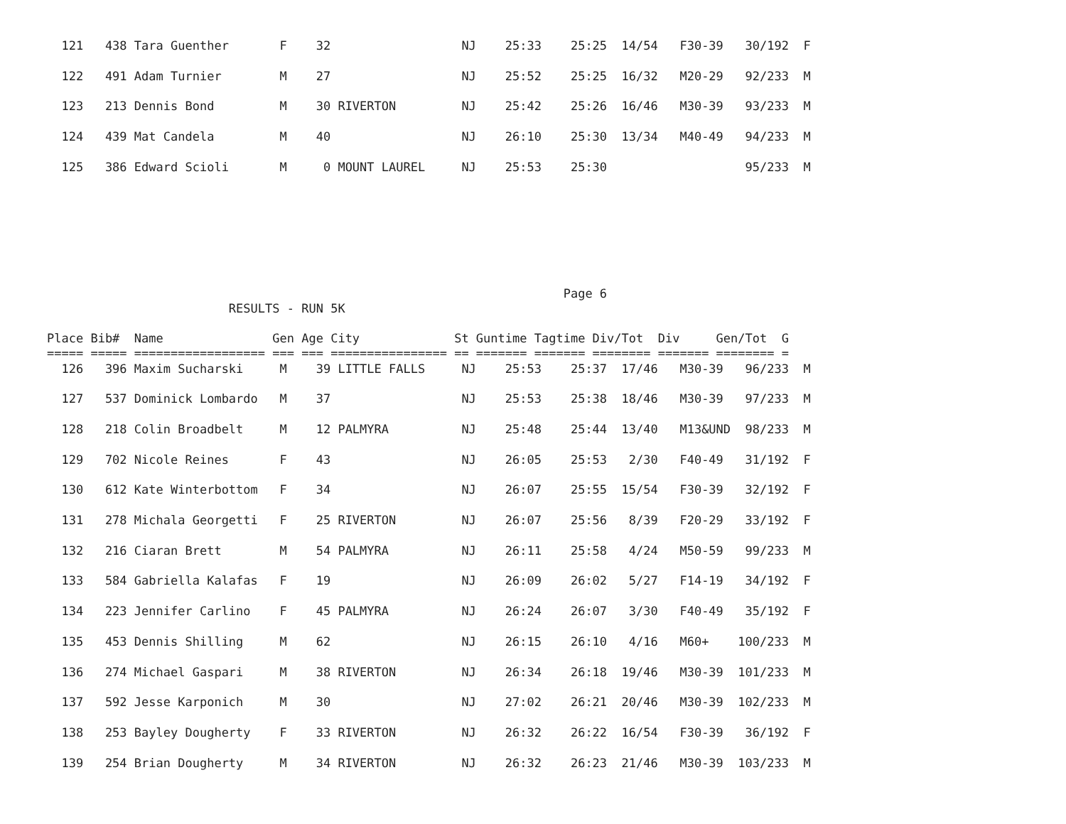121   438 Tara Guenther       F    32                  NJ    25:33    25:25  14/54   F30-39   30/192  F
  122   491 Adam Turnier        M    27                  NJ    25:52    25:25  16/32   M20-29   92/233  M
  123   213 Dennis Bond         M    30 RIVERTON         NJ    25:42    25:26  16/46   M30-39   93/233  M
  124   439 Mat Candela         M    40                  NJ    26:10    25:30  13/34   M40-49   94/233  M
  125   386 Edward Scioli       M     0 MOUNT LAUREL     NJ    25:53    25:30                   95/233  M
                                                                       Page 6
                         RESULTS - RUN 5K

Place Bib#  Name               Gen Age City             St Guntime Tagtime Div/Tot  Div     Gen/Tot  G
===== ===== ================== === === ================ == ======= ======= ======== ======= ======== =
  126   396 Maxim Sucharski     M    39 LITTLE FALLS     NJ    25:53    25:37  17/46   M30-39   96/233  M
  127   537 Dominick Lombardo   M    37                  NJ    25:53    25:38  18/46   M30-39   97/233  M
  128   218 Colin Broadbelt     M    12 PALMYRA          NJ    25:48    25:44  13/40   M13&UND  98/233  M
  129   702 Nicole Reines       F    43                  NJ    26:05    25:53   2/30   F40-49   31/192  F
  130   612 Kate Winterbottom   F    34                  NJ    26:07    25:55  15/54   F30-39   32/192  F
  131   278 Michala Georgetti   F    25 RIVERTON         NJ    26:07    25:56   8/39   F20-29   33/192  F
  132   216 Ciaran Brett        M    54 PALMYRA          NJ    26:11    25:58   4/24   M50-59   99/233  M
  133   584 Gabriella Kalafas   F    19                  NJ    26:09    26:02   5/27   F14-19   34/192  F
  134   223 Jennifer Carlino    F    45 PALMYRA          NJ    26:24    26:07   3/30   F40-49   35/192  F
  135   453 Dennis Shilling     M    62                  NJ    26:15    26:10   4/16   M60+    100/233  M
  136   274 Michael Gaspari     M    38 RIVERTON         NJ    26:34    26:18  19/46   M30-39  101/233  M
  137   592 Jesse Karponich     M    30                  NJ    27:02    26:21  20/46   M30-39  102/233  M
  138   253 Bayley Dougherty    F    33 RIVERTON         NJ    26:32    26:22  16/54   F30-39   36/192  F
  139   254 Brian Dougherty     M    34 RIVERTON         NJ    26:32    26:23  21/46   M30-39  103/233  M